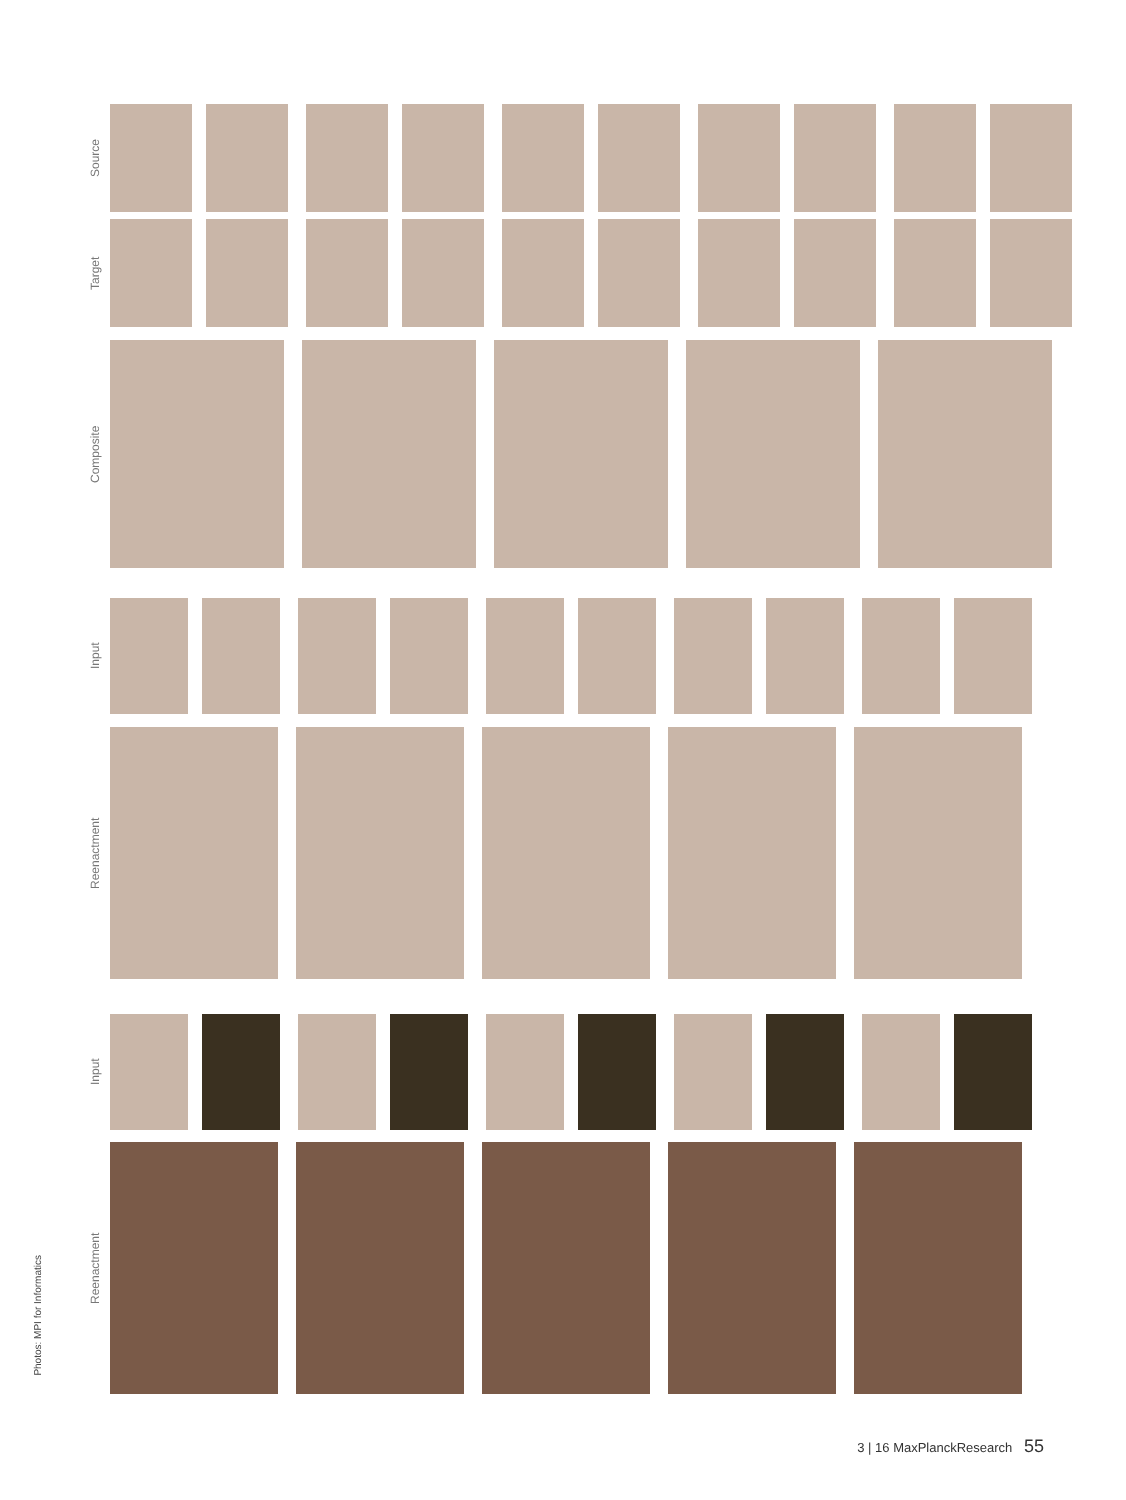Source
Target
Composite
Input
Reenactment
Input
Reenactment
Photos: MPI for Informatics
3 | 16 MaxPlanckResearch 55